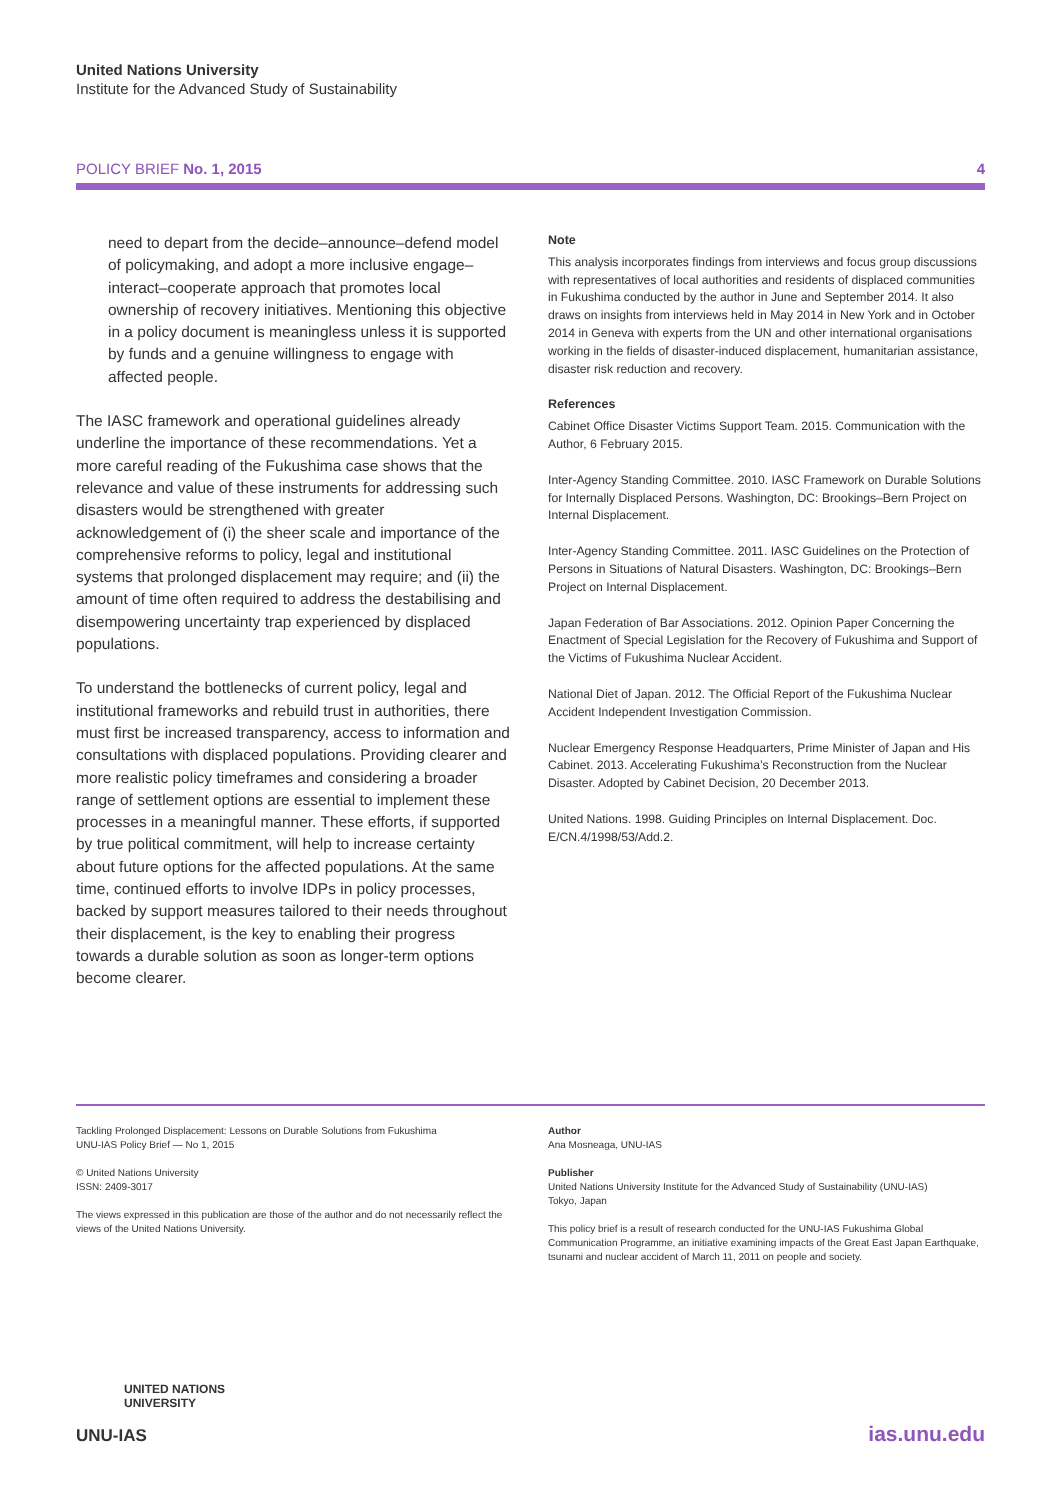United Nations University
Institute for the Advanced Study of Sustainability
POLICY BRIEF No. 1, 2015 4
need to depart from the decide–announce–defend model of policymaking, and adopt a more inclusive engage–interact–cooperate approach that promotes local ownership of recovery initiatives. Mentioning this objective in a policy document is meaningless unless it is supported by funds and a genuine willingness to engage with affected people.
The IASC framework and operational guidelines already underline the importance of these recommendations. Yet a more careful reading of the Fukushima case shows that the relevance and value of these instruments for addressing such disasters would be strengthened with greater acknowledgement of (i) the sheer scale and importance of the comprehensive reforms to policy, legal and institutional systems that prolonged displacement may require; and (ii) the amount of time often required to address the destabilising and disempowering uncertainty trap experienced by displaced populations.
To understand the bottlenecks of current policy, legal and institutional frameworks and rebuild trust in authorities, there must first be increased transparency, access to information and consultations with displaced populations. Providing clearer and more realistic policy timeframes and considering a broader range of settlement options are essential to implement these processes in a meaningful manner. These efforts, if supported by true political commitment, will help to increase certainty about future options for the affected populations. At the same time, continued efforts to involve IDPs in policy processes, backed by support measures tailored to their needs throughout their displacement, is the key to enabling their progress towards a durable solution as soon as longer-term options become clearer.
Note
This analysis incorporates findings from interviews and focus group discussions with representatives of local authorities and residents of displaced communities in Fukushima conducted by the author in June and September 2014. It also draws on insights from interviews held in May 2014 in New York and in October 2014 in Geneva with experts from the UN and other international organisations working in the fields of disaster-induced displacement, humanitarian assistance, disaster risk reduction and recovery.
References
Cabinet Office Disaster Victims Support Team. 2015. Communication with the Author, 6 February 2015.
Inter-Agency Standing Committee. 2010. IASC Framework on Durable Solutions for Internally Displaced Persons. Washington, DC: Brookings–Bern Project on Internal Displacement.
Inter-Agency Standing Committee. 2011. IASC Guidelines on the Protection of Persons in Situations of Natural Disasters. Washington, DC: Brookings–Bern Project on Internal Displacement.
Japan Federation of Bar Associations. 2012. Opinion Paper Concerning the Enactment of Special Legislation for the Recovery of Fukushima and Support of the Victims of Fukushima Nuclear Accident.
National Diet of Japan. 2012. The Official Report of the Fukushima Nuclear Accident Independent Investigation Commission.
Nuclear Emergency Response Headquarters, Prime Minister of Japan and His Cabinet. 2013. Accelerating Fukushima’s Reconstruction from the Nuclear Disaster. Adopted by Cabinet Decision, 20 December 2013.
United Nations. 1998. Guiding Principles on Internal Displacement. Doc. E/CN.4/1998/53/Add.2.
Tackling Prolonged Displacement: Lessons on Durable Solutions from Fukushima
UNU-IAS Policy Brief — No 1, 2015
© United Nations University
ISSN: 2409-3017
The views expressed in this publication are those of the author and do not necessarily reflect the views of the United Nations University.
Author
Ana Mosneaga, UNU-IAS
Publisher
United Nations University Institute for the Advanced Study of Sustainability (UNU-IAS)
Tokyo, Japan
This policy brief is a result of research conducted for the UNU-IAS Fukushima Global Communication Programme, an initiative examining impacts of the Great East Japan Earthquake, tsunami and nuclear accident of March 11, 2011 on people and society.
UNITED NATIONS
UNIVERSITY
UNU-IAS
ias.unu.edu